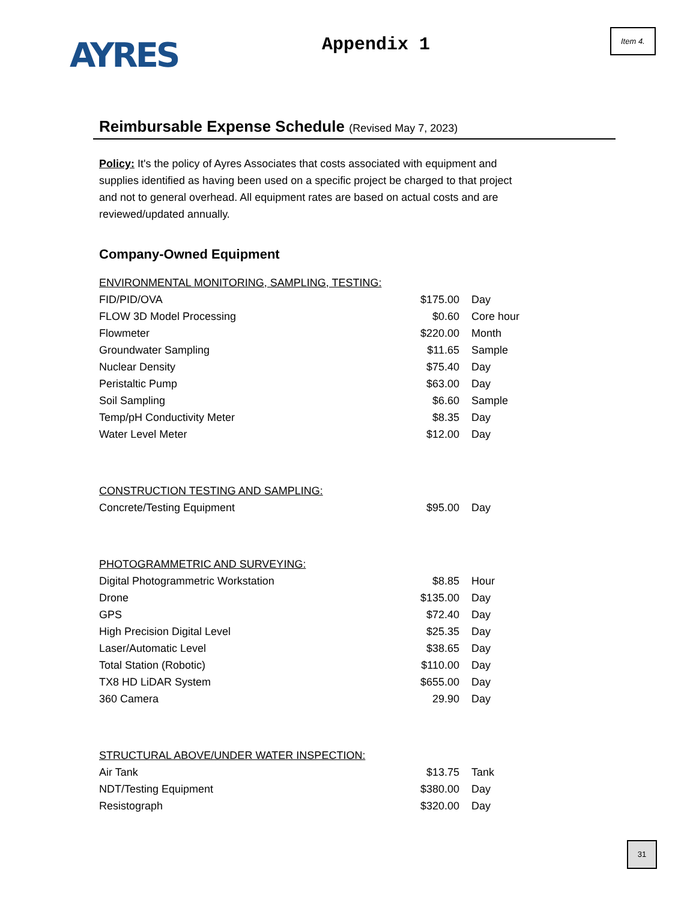AYRES
Appendix 1
Item 4.
Reimbursable Expense Schedule (Revised May 7, 2023)
Policy: It's the policy of Ayres Associates that costs associated with equipment and supplies identified as having been used on a specific project be charged to that project and not to general overhead. All equipment rates are based on actual costs and are reviewed/updated annually.
Company-Owned Equipment
| ENVIRONMENTAL MONITORING, SAMPLING, TESTING: | | |
| FID/PID/OVA | $175.00 | Day |
| FLOW 3D Model Processing | $0.60 | Core hour |
| Flowmeter | $220.00 | Month |
| Groundwater Sampling | $11.65 | Sample |
| Nuclear Density | $75.40 | Day |
| Peristaltic Pump | $63.00 | Day |
| Soil Sampling | $6.60 | Sample |
| Temp/pH Conductivity Meter | $8.35 | Day |
| Water Level Meter | $12.00 | Day |
| CONSTRUCTION TESTING AND SAMPLING: | | |
| Concrete/Testing Equipment | $95.00 | Day |
| PHOTOGRAMMETRIC AND SURVEYING: | | |
| Digital Photogrammetric Workstation | $8.85 | Hour |
| Drone | $135.00 | Day |
| GPS | $72.40 | Day |
| High Precision Digital Level | $25.35 | Day |
| Laser/Automatic Level | $38.65 | Day |
| Total Station (Robotic) | $110.00 | Day |
| TX8 HD LiDAR System | $655.00 | Day |
| 360 Camera | 29.90 | Day |
| STRUCTURAL ABOVE/UNDER WATER INSPECTION: | | |
| Air Tank | $13.75 | Tank |
| NDT/Testing Equipment | $380.00 | Day |
| Resistograph | $320.00 | Day |
31